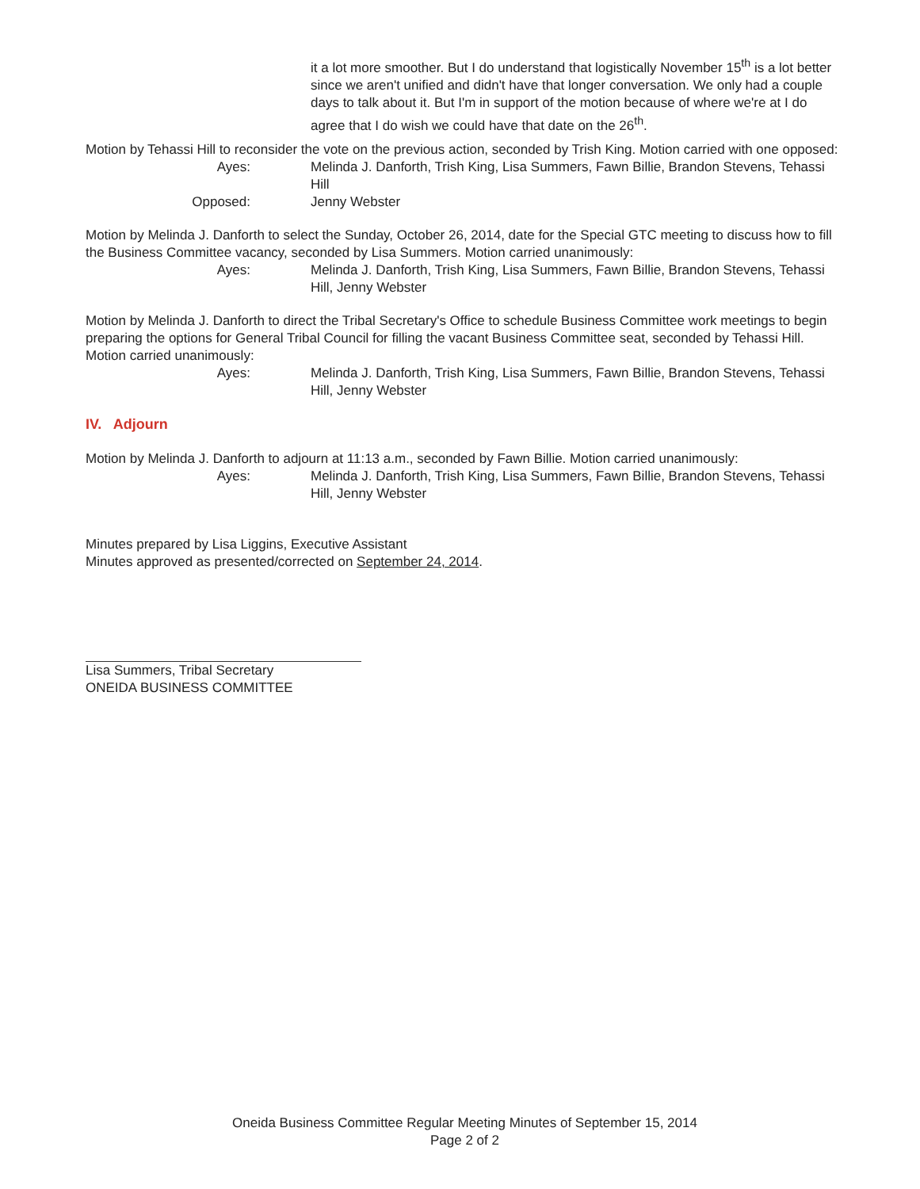it a lot more smoother. But I do understand that logistically November 15<sup>th</sup> is a lot better since we aren't unified and didn't have that longer conversation. We only had a couple days to talk about it. But I'm in support of the motion because of where we're at I do agree that I do wish we could have that date on the 26<sup>th</sup>.
Motion by Tehassi Hill to reconsider the vote on the previous action, seconded by Trish King. Motion carried with one opposed:
Ayes: Melinda J. Danforth, Trish King, Lisa Summers, Fawn Billie, Brandon Stevens, Tehassi Hill
Opposed: Jenny Webster
Motion by Melinda J. Danforth to select the Sunday, October 26, 2014, date for the Special GTC meeting to discuss how to fill the Business Committee vacancy, seconded by Lisa Summers. Motion carried unanimously:
Ayes: Melinda J. Danforth, Trish King, Lisa Summers, Fawn Billie, Brandon Stevens, Tehassi Hill, Jenny Webster
Motion by Melinda J. Danforth to direct the Tribal Secretary's Office to schedule Business Committee work meetings to begin preparing the options for General Tribal Council for filling the vacant Business Committee seat, seconded by Tehassi Hill. Motion carried unanimously:
Ayes: Melinda J. Danforth, Trish King, Lisa Summers, Fawn Billie, Brandon Stevens, Tehassi Hill, Jenny Webster
IV. Adjourn
Motion by Melinda J. Danforth to adjourn at 11:13 a.m., seconded by Fawn Billie. Motion carried unanimously:
Ayes: Melinda J. Danforth, Trish King, Lisa Summers, Fawn Billie, Brandon Stevens, Tehassi Hill, Jenny Webster
Minutes prepared by Lisa Liggins, Executive Assistant
Minutes approved as presented/corrected on September 24, 2014.
Lisa Summers, Tribal Secretary
ONEIDA BUSINESS COMMITTEE
Oneida Business Committee Regular Meeting Minutes of September 15, 2014
Page 2 of 2